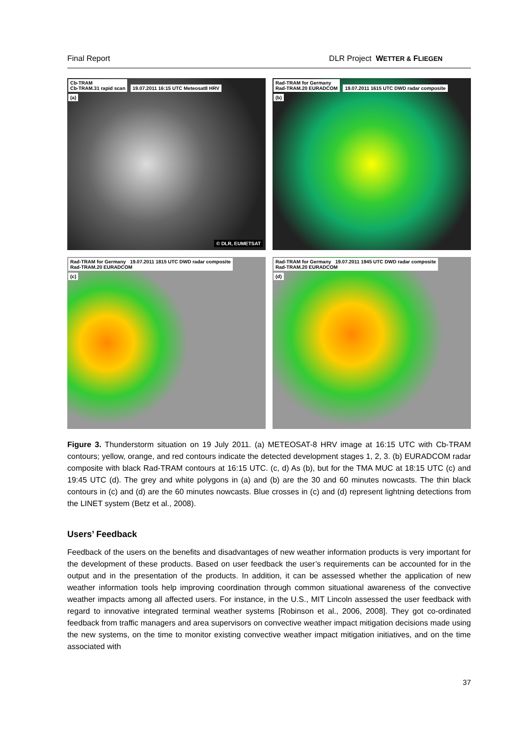Final Report DLR Project WETTER & FLIEGEN
Cb-TRAM
Cb-TRAM.31 rapid scan 19.07.2011 16:15 UTC Meteosat8 HRV
(a)
© DLR, EUMETSAT
Rad-TRAM for Germany
Rad-TRAM.20 EURADCOM 19.07.2011 1615 UTC DWD radar composite
(b)
Rad-TRAM for Germany 19.07.2011 1815 UTC DWD radar composite
Rad-TRAM.20 EURADCOM
(c)
Rad-TRAM for Germany 19.07.2011 1945 UTC DWD radar composite
Rad-TRAM.20 EURADCOM
(d)
Figure 3. Thunderstorm situation on 19 July 2011. (a) METEOSAT-8 HRV image at 16:15 UTC with Cb-TRAM contours; yellow, orange, and red contours indicate the detected development stages 1, 2, 3. (b) EURADCOM radar composite with black Rad-TRAM contours at 16:15 UTC. (c, d) As (b), but for the TMA MUC at 18:15 UTC (c) and 19:45 UTC (d). The grey and white polygons in (a) and (b) are the 30 and 60 minutes nowcasts. The thin black contours in (c) and (d) are the 60 minutes nowcasts. Blue crosses in (c) and (d) represent lightning detections from the LINET system (Betz et al., 2008).
Users’ Feedback
Feedback of the users on the benefits and disadvantages of new weather information products is very important for the development of these products. Based on user feedback the user’s requirements can be accounted for in the output and in the presentation of the products. In addition, it can be assessed whether the application of new weather information tools help improving coordination through common situational awareness of the convective weather impacts among all affected users. For instance, in the U.S., MIT Lincoln assessed the user feedback with regard to innovative integrated terminal weather systems [Robinson et al., 2006, 2008]. They got co-ordinated feedback from traffic managers and area supervisors on convective weather impact mitigation decisions made using the new systems, on the time to monitor existing convective weather impact mitigation initiatives, and on the time associated with
37